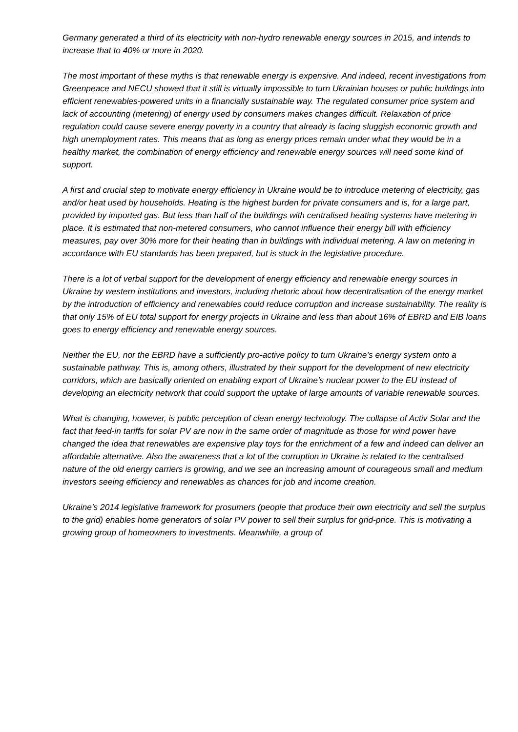Germany generated a third of its electricity with non-hydro renewable energy sources in 2015, and intends to increase that to 40% or more in 2020.
The most important of these myths is that renewable energy is expensive. And indeed, recent investigations from Greenpeace and NECU showed that it still is virtually impossible to turn Ukrainian houses or public buildings into efficient renewables-powered units in a financially sustainable way. The regulated consumer price system and lack of accounting (metering) of energy used by consumers makes changes difficult. Relaxation of price regulation could cause severe energy poverty in a country that already is facing sluggish economic growth and high unemployment rates. This means that as long as energy prices remain under what they would be in a healthy market, the combination of energy efficiency and renewable energy sources will need some kind of support.
A first and crucial step to motivate energy efficiency in Ukraine would be to introduce metering of electricity, gas and/or heat used by households. Heating is the highest burden for private consumers and is, for a large part, provided by imported gas. But less than half of the buildings with centralised heating systems have metering in place. It is estimated that non-metered consumers, who cannot influence their energy bill with efficiency measures, pay over 30% more for their heating than in buildings with individual metering. A law on metering in accordance with EU standards has been prepared, but is stuck in the legislative procedure.
There is a lot of verbal support for the development of energy efficiency and renewable energy sources in Ukraine by western institutions and investors, including rhetoric about how decentralisation of the energy market by the introduction of efficiency and renewables could reduce corruption and increase sustainability. The reality is that only 15% of EU total support for energy projects in Ukraine and less than about 16% of EBRD and EIB loans goes to energy efficiency and renewable energy sources.
Neither the EU, nor the EBRD have a sufficiently pro-active policy to turn Ukraine’s energy system onto a sustainable pathway. This is, among others, illustrated by their support for the development of new electricity corridors, which are basically oriented on enabling export of Ukraine’s nuclear power to the EU instead of developing an electricity network that could support the uptake of large amounts of variable renewable sources.
What is changing, however, is public perception of clean energy technology. The collapse of Activ Solar and the fact that feed-in tariffs for solar PV are now in the same order of magnitude as those for wind power have changed the idea that renewables are expensive play toys for the enrichment of a few and indeed can deliver an affordable alternative. Also the awareness that a lot of the corruption in Ukraine is related to the centralised nature of the old energy carriers is growing, and we see an increasing amount of courageous small and medium investors seeing efficiency and renewables as chances for job and income creation.
Ukraine’s 2014 legislative framework for prosumers (people that produce their own electricity and sell the surplus to the grid) enables home generators of solar PV power to sell their surplus for grid-price. This is motivating a growing group of homeowners to investments. Meanwhile, a group of